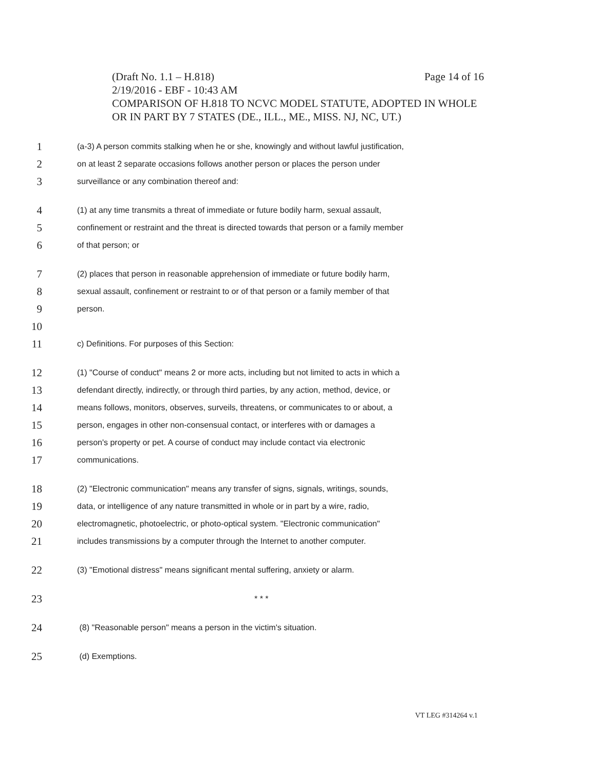Page 14 of 16 (Draft No. 1.1 – H.818)
2/19/2016 - EBF - 10:43 AM
COMPARISON OF H.818 TO NCVC MODEL STATUTE, ADOPTED IN WHOLE OR IN PART BY 7 STATES (DE., ILL., ME., MISS. NJ, NC, UT.)
1 (a-3) A person commits stalking when he or she, knowingly and without lawful justification,
2 on at least 2 separate occasions follows another person or places the person under
3 surveillance or any combination thereof and:
4 (1) at any time transmits a threat of immediate or future bodily harm, sexual assault,
5 confinement or restraint and the threat is directed towards that person or a family member
6 of that person; or
7 (2) places that person in reasonable apprehension of immediate or future bodily harm,
8 sexual assault, confinement or restraint to or of that person or a family member of that
9 person.
10
11 c) Definitions. For purposes of this Section:
12 (1) "Course of conduct" means 2 or more acts, including but not limited to acts in which a
13 defendant directly, indirectly, or through third parties, by any action, method, device, or
14 means follows, monitors, observes, surveils, threatens, or communicates to or about, a
15 person, engages in other non-consensual contact, or interferes with or damages a
16 person's property or pet. A course of conduct may include contact via electronic
17 communications.
18 (2) "Electronic communication" means any transfer of signs, signals, writings, sounds,
19 data, or intelligence of any nature transmitted in whole or in part by a wire, radio,
20 electromagnetic, photoelectric, or photo-optical system. "Electronic communication"
21 includes transmissions by a computer through the Internet to another computer.
22 (3) "Emotional distress" means significant mental suffering, anxiety or alarm.
23 * * *
24 (8) "Reasonable person" means a person in the victim's situation.
25 (d) Exemptions.
VT LEG #314264 v.1